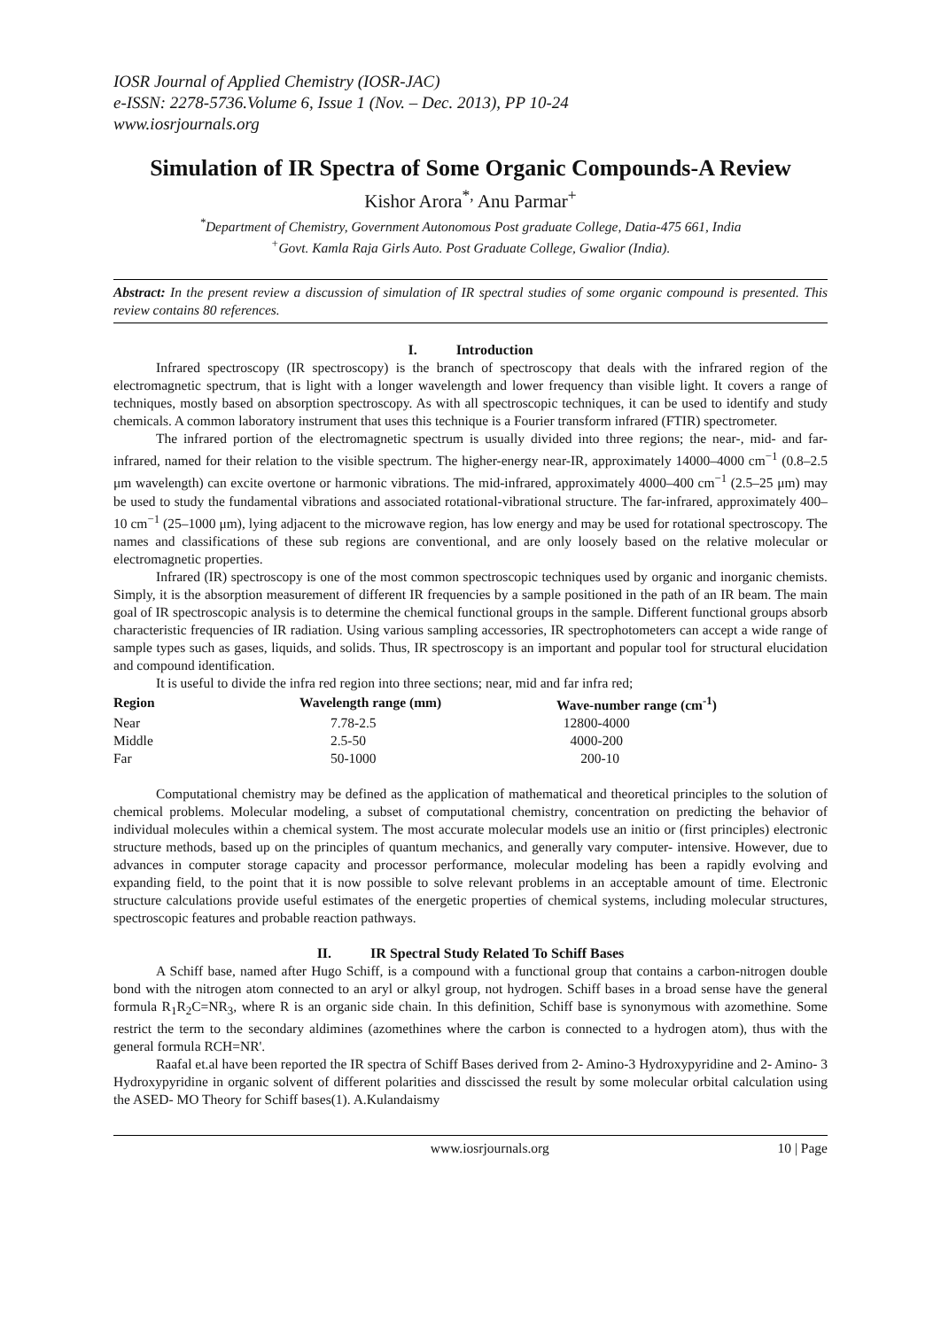IOSR Journal of Applied Chemistry (IOSR-JAC)
e-ISSN: 2278-5736.Volume 6, Issue 1 (Nov. – Dec. 2013), PP 10-24
www.iosrjournals.org
Simulation of IR Spectra of Some Organic Compounds-A Review
Kishor Arora<sup>*,</sup> Anu Parmar<sup>+</sup>
<sup>*</sup> Department of Chemistry, Government Autonomous Post graduate College, Datia-475 661, India
<sup>+</sup>Govt. Kamla Raja Girls Auto. Post Graduate College, Gwalior (India).
Abstract: In the present review a discussion of simulation of IR spectral studies of some organic compound is presented. This review contains 80 references.
I. Introduction
Infrared spectroscopy (IR spectroscopy) is the branch of spectroscopy that deals with the infrared region of the electromagnetic spectrum, that is light with a longer wavelength and lower frequency than visible light. It covers a range of techniques, mostly based on absorption spectroscopy. As with all spectroscopic techniques, it can be used to identify and study chemicals. A common laboratory instrument that uses this technique is a Fourier transform infrared (FTIR) spectrometer.
The infrared portion of the electromagnetic spectrum is usually divided into three regions; the near-, mid- and far- infrared, named for their relation to the visible spectrum. The higher-energy near-IR, approximately 14000–4000 cm<sup>−1</sup> (0.8–2.5 μm wavelength) can excite overtone or harmonic vibrations. The mid-infrared, approximately 4000–400 cm<sup>−1</sup> (2.5–25 μm) may be used to study the fundamental vibrations and associated rotational-vibrational structure. The far-infrared, approximately 400–10 cm<sup>−1</sup> (25–1000 μm), lying adjacent to the microwave region, has low energy and may be used for rotational spectroscopy. The names and classifications of these sub regions are conventional, and are only loosely based on the relative molecular or electromagnetic properties.
Infrared (IR) spectroscopy is one of the most common spectroscopic techniques used by organic and inorganic chemists. Simply, it is the absorption measurement of different IR frequencies by a sample positioned in the path of an IR beam. The main goal of IR spectroscopic analysis is to determine the chemical functional groups in the sample. Different functional groups absorb characteristic frequencies of IR radiation. Using various sampling accessories, IR spectrophotometers can accept a wide range of sample types such as gases, liquids, and solids. Thus, IR spectroscopy is an important and popular tool for structural elucidation and compound identification.
It is useful to divide the infra red region into three sections; near, mid and far infra red;
| Region | Wavelength range (mm) | Wave-number range (cm<sup>-1</sup>) |
| --- | --- | --- |
| Near | 7.78-2.5 | 12800-4000 |
| Middle | 2.5-50 | 4000-200 |
| Far | 50-1000 | 200-10 |
Computational chemistry may be defined as the application of mathematical and theoretical principles to the solution of chemical problems. Molecular modeling, a subset of computational chemistry, concentration on predicting the behavior of individual molecules within a chemical system. The most accurate molecular models use an initio or (first principles) electronic structure methods, based up on the principles of quantum mechanics, and generally vary computer- intensive. However, due to advances in computer storage capacity and processor performance, molecular modeling has been a rapidly evolving and expanding field, to the point that it is now possible to solve relevant problems in an acceptable amount of time. Electronic structure calculations provide useful estimates of the energetic properties of chemical systems, including molecular structures, spectroscopic features and probable reaction pathways.
II. IR Spectral Study Related To Schiff Bases
A Schiff base, named after Hugo Schiff, is a compound with a functional group that contains a carbon-nitrogen double bond with the nitrogen atom connected to an aryl or alkyl group, not hydrogen. Schiff bases in a broad sense have the general formula R<sub>1</sub>R<sub>2</sub>C=NR<sub>3</sub>, where R is an organic side chain. In this definition, Schiff base is synonymous with azomethine. Some restrict the term to the secondary aldimines (azomethines where the carbon is connected to a hydrogen atom), thus with the general formula RCH=NR'.
Raafal et.al have been reported the IR spectra of Schiff Bases derived from 2- Amino-3 Hydroxypyridine and 2- Amino- 3 Hydroxypyridine in organic solvent of different polarities and disscissed the result by some molecular orbital calculation using the ASED- MO Theory for Schiff bases(1). A.Kulandaismy
www.iosrjournals.org 10 | Page